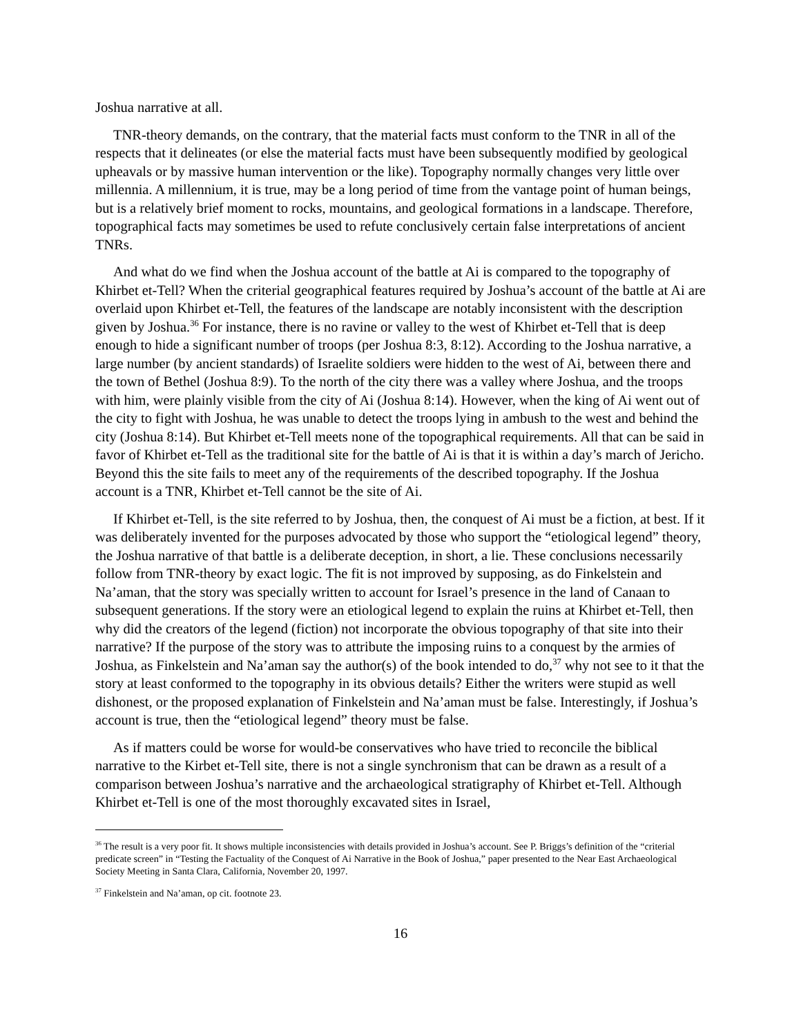Joshua narrative at all.
TNR-theory demands, on the contrary, that the material facts must conform to the TNR in all of the respects that it delineates (or else the material facts must have been subsequently modified by geological upheavals or by massive human intervention or the like). Topography normally changes very little over millennia. A millennium, it is true, may be a long period of time from the vantage point of human beings, but is a relatively brief moment to rocks, mountains, and geological formations in a landscape. Therefore, topographical facts may sometimes be used to refute conclusively certain false interpretations of ancient TNRs.
And what do we find when the Joshua account of the battle at Ai is compared to the topography of Khirbet et-Tell? When the criterial geographical features required by Joshua’s account of the battle at Ai are overlaid upon Khirbet et-Tell, the features of the landscape are notably inconsistent with the description given by Joshua.<sup>36</sup> For instance, there is no ravine or valley to the west of Khirbet et-Tell that is deep enough to hide a significant number of troops (per Joshua 8:3, 8:12). According to the Joshua narrative, a large number (by ancient standards) of Israelite soldiers were hidden to the west of Ai, between there and the town of Bethel (Joshua 8:9). To the north of the city there was a valley where Joshua, and the troops with him, were plainly visible from the city of Ai (Joshua 8:14). However, when the king of Ai went out of the city to fight with Joshua, he was unable to detect the troops lying in ambush to the west and behind the city (Joshua 8:14). But Khirbet et-Tell meets none of the topographical requirements. All that can be said in favor of Khirbet et-Tell as the traditional site for the battle of Ai is that it is within a day’s march of Jericho. Beyond this the site fails to meet any of the requirements of the described topography. If the Joshua account is a TNR, Khirbet et-Tell cannot be the site of Ai.
If Khirbet et-Tell, is the site referred to by Joshua, then, the conquest of Ai must be a fiction, at best. If it was deliberately invented for the purposes advocated by those who support the “etiological legend” theory, the Joshua narrative of that battle is a deliberate deception, in short, a lie. These conclusions necessarily follow from TNR-theory by exact logic. The fit is not improved by supposing, as do Finkelstein and Na’aman, that the story was specially written to account for Israel’s presence in the land of Canaan to subsequent generations. If the story were an etiological legend to explain the ruins at Khirbet et-Tell, then why did the creators of the legend (fiction) not incorporate the obvious topography of that site into their narrative? If the purpose of the story was to attribute the imposing ruins to a conquest by the armies of Joshua, as Finkelstein and Na’aman say the author(s) of the book intended to do,<sup>37</sup> why not see to it that the story at least conformed to the topography in its obvious details? Either the writers were stupid as well dishonest, or the proposed explanation of Finkelstein and Na’aman must be false. Interestingly, if Joshua’s account is true, then the “etiological legend” theory must be false.
As if matters could be worse for would-be conservatives who have tried to reconcile the biblical narrative to the Kirbet et-Tell site, there is not a single synchronism that can be drawn as a result of a comparison between Joshua’s narrative and the archaeological stratigraphy of Khirbet et-Tell. Although Khirbet et-Tell is one of the most thoroughly excavated sites in Israel,
<sup>36</sup> The result is a very poor fit. It shows multiple inconsistencies with details provided in Joshua’s account. See P. Briggs’s definition of the “criterial predicate screen” in “Testing the Factuality of the Conquest of Ai Narrative in the Book of Joshua,” paper presented to the Near East Archaeological Society Meeting in Santa Clara, California, November 20, 1997.
<sup>37</sup> Finkelstein and Na’aman, op cit. footnote 23.
16